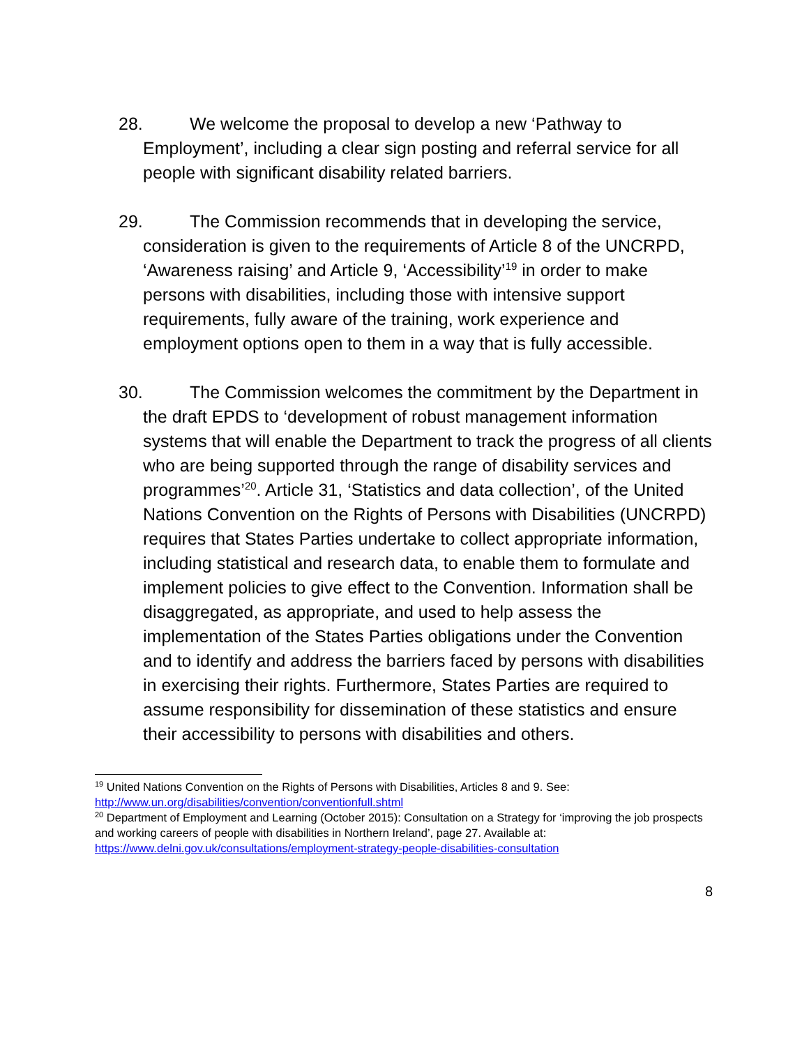28. We welcome the proposal to develop a new ‘Pathway to Employment’, including a clear sign posting and referral service for all people with significant disability related barriers.
29. The Commission recommends that in developing the service, consideration is given to the requirements of Article 8 of the UNCRPD, ‘Awareness raising’ and Article 9, ‘Accessibility’<sup>19</sup> in order to make persons with disabilities, including those with intensive support requirements, fully aware of the training, work experience and employment options open to them in a way that is fully accessible.
30. The Commission welcomes the commitment by the Department in the draft EPDS to ‘development of robust management information systems that will enable the Department to track the progress of all clients who are being supported through the range of disability services and programmes’<sup>20</sup>. Article 31, ‘Statistics and data collection’, of the United Nations Convention on the Rights of Persons with Disabilities (UNCRPD) requires that States Parties undertake to collect appropriate information, including statistical and research data, to enable them to formulate and implement policies to give effect to the Convention. Information shall be disaggregated, as appropriate, and used to help assess the implementation of the States Parties obligations under the Convention and to identify and address the barriers faced by persons with disabilities in exercising their rights. Furthermore, States Parties are required to assume responsibility for dissemination of these statistics and ensure their accessibility to persons with disabilities and others.
<sup>19</sup> United Nations Convention on the Rights of Persons with Disabilities, Articles 8 and 9. See: http://www.un.org/disabilities/convention/conventionfull.shtml
<sup>20</sup> Department of Employment and Learning (October 2015): Consultation on a Strategy for ‘improving the job prospects and working careers of people with disabilities in Northern Ireland’, page 27. Available at: https://www.delni.gov.uk/consultations/employment-strategy-people-disabilities-consultation
8